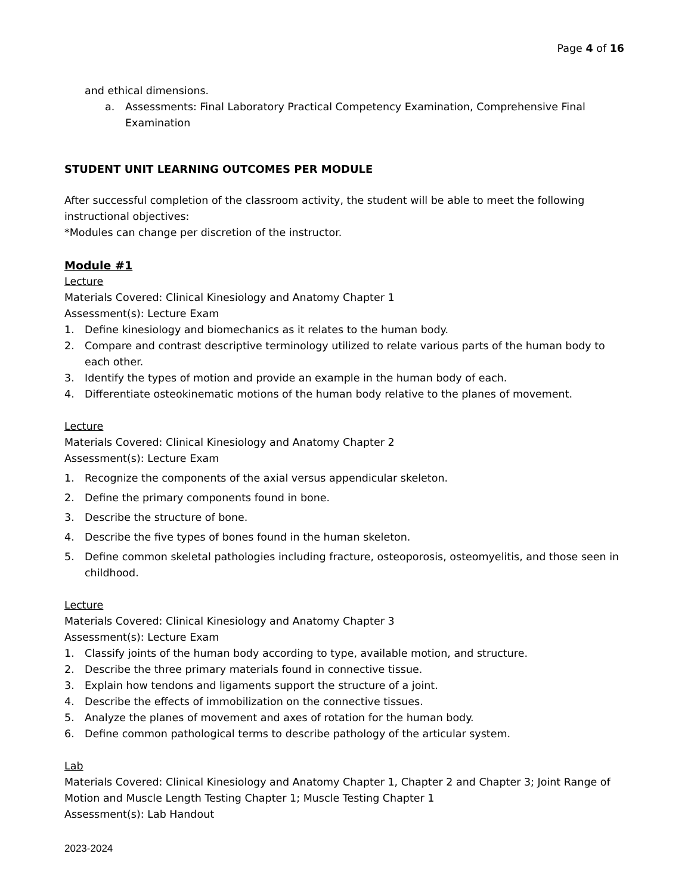Page 4 of 16
and ethical dimensions.
a. Assessments: Final Laboratory Practical Competency Examination, Comprehensive Final Examination
STUDENT UNIT LEARNING OUTCOMES PER MODULE
After successful completion of the classroom activity, the student will be able to meet the following instructional objectives:
*Modules can change per discretion of the instructor.
Module #1
Lecture
Materials Covered: Clinical Kinesiology and Anatomy Chapter 1
Assessment(s): Lecture Exam
1. Define kinesiology and biomechanics as it relates to the human body.
2. Compare and contrast descriptive terminology utilized to relate various parts of the human body to each other.
3. Identify the types of motion and provide an example in the human body of each.
4. Differentiate osteokinematic motions of the human body relative to the planes of movement.
Lecture
Materials Covered: Clinical Kinesiology and Anatomy Chapter 2
Assessment(s): Lecture Exam
1. Recognize the components of the axial versus appendicular skeleton.
2. Define the primary components found in bone.
3. Describe the structure of bone.
4. Describe the five types of bones found in the human skeleton.
5. Define common skeletal pathologies including fracture, osteoporosis, osteomyelitis, and those seen in childhood.
Lecture
Materials Covered: Clinical Kinesiology and Anatomy Chapter 3
Assessment(s): Lecture Exam
1. Classify joints of the human body according to type, available motion, and structure.
2. Describe the three primary materials found in connective tissue.
3. Explain how tendons and ligaments support the structure of a joint.
4. Describe the effects of immobilization on the connective tissues.
5. Analyze the planes of movement and axes of rotation for the human body.
6. Define common pathological terms to describe pathology of the articular system.
Lab
Materials Covered: Clinical Kinesiology and Anatomy Chapter 1, Chapter 2 and Chapter 3; Joint Range of Motion and Muscle Length Testing Chapter 1; Muscle Testing Chapter 1
Assessment(s): Lab Handout
2023-2024